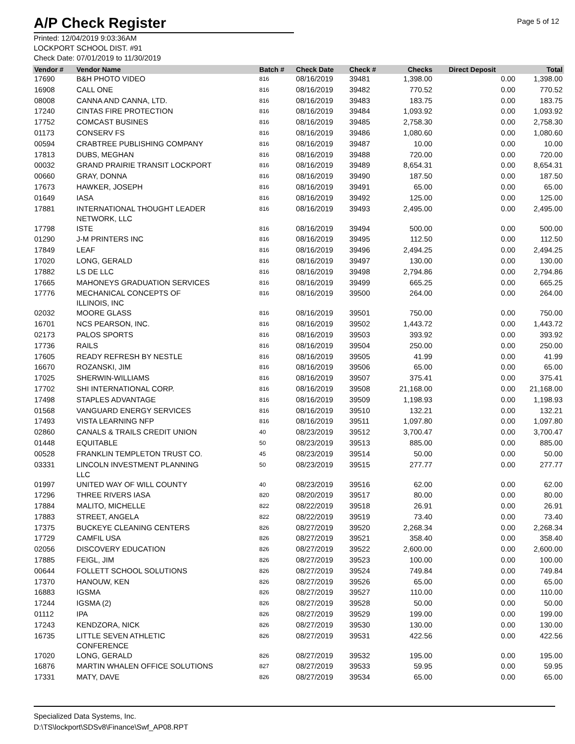A/P Check Register
Page 5 of 12
Printed: 12/04/2019 9:03:36AM
LOCKPORT SCHOOL DIST. #91
Check Date: 07/01/2019 to 11/30/2019
| Vendor # | Vendor Name | Batch # | Check Date | Check # | Checks | Direct Deposit | Total |
| --- | --- | --- | --- | --- | --- | --- | --- |
| 17690 | B&H PHOTO VIDEO | 816 | 08/16/2019 | 39481 | 1,398.00 | 0.00 | 1,398.00 |
| 16908 | CALL ONE | 816 | 08/16/2019 | 39482 | 770.52 | 0.00 | 770.52 |
| 08008 | CANNA AND CANNA, LTD. | 816 | 08/16/2019 | 39483 | 183.75 | 0.00 | 183.75 |
| 17240 | CINTAS FIRE PROTECTION | 816 | 08/16/2019 | 39484 | 1,093.92 | 0.00 | 1,093.92 |
| 17752 | COMCAST BUSINES | 816 | 08/16/2019 | 39485 | 2,758.30 | 0.00 | 2,758.30 |
| 01173 | CONSERV FS | 816 | 08/16/2019 | 39486 | 1,080.60 | 0.00 | 1,080.60 |
| 00594 | CRABTREE PUBLISHING COMPANY | 816 | 08/16/2019 | 39487 | 10.00 | 0.00 | 10.00 |
| 17813 | DUBS, MEGHAN | 816 | 08/16/2019 | 39488 | 720.00 | 0.00 | 720.00 |
| 00032 | GRAND PRAIRIE TRANSIT LOCKPORT | 816 | 08/16/2019 | 39489 | 8,654.31 | 0.00 | 8,654.31 |
| 00660 | GRAY, DONNA | 816 | 08/16/2019 | 39490 | 187.50 | 0.00 | 187.50 |
| 17673 | HAWKER, JOSEPH | 816 | 08/16/2019 | 39491 | 65.00 | 0.00 | 65.00 |
| 01649 | IASA | 816 | 08/16/2019 | 39492 | 125.00 | 0.00 | 125.00 |
| 17881 | INTERNATIONAL THOUGHT LEADER NETWORK, LLC | 816 | 08/16/2019 | 39493 | 2,495.00 | 0.00 | 2,495.00 |
| 17798 | ISTE | 816 | 08/16/2019 | 39494 | 500.00 | 0.00 | 500.00 |
| 01290 | J-M PRINTERS INC | 816 | 08/16/2019 | 39495 | 112.50 | 0.00 | 112.50 |
| 17849 | LEAF | 816 | 08/16/2019 | 39496 | 2,494.25 | 0.00 | 2,494.25 |
| 17020 | LONG, GERALD | 816 | 08/16/2019 | 39497 | 130.00 | 0.00 | 130.00 |
| 17882 | LS DE LLC | 816 | 08/16/2019 | 39498 | 2,794.86 | 0.00 | 2,794.86 |
| 17665 | MAHONEYS GRADUATION SERVICES | 816 | 08/16/2019 | 39499 | 665.25 | 0.00 | 665.25 |
| 17776 | MECHANICAL CONCEPTS OF ILLINOIS, INC | 816 | 08/16/2019 | 39500 | 264.00 | 0.00 | 264.00 |
| 02032 | MOORE GLASS | 816 | 08/16/2019 | 39501 | 750.00 | 0.00 | 750.00 |
| 16701 | NCS PEARSON, INC. | 816 | 08/16/2019 | 39502 | 1,443.72 | 0.00 | 1,443.72 |
| 02173 | PALOS SPORTS | 816 | 08/16/2019 | 39503 | 393.92 | 0.00 | 393.92 |
| 17736 | RAILS | 816 | 08/16/2019 | 39504 | 250.00 | 0.00 | 250.00 |
| 17605 | READY REFRESH BY NESTLE | 816 | 08/16/2019 | 39505 | 41.99 | 0.00 | 41.99 |
| 16670 | ROZANSKI, JIM | 816 | 08/16/2019 | 39506 | 65.00 | 0.00 | 65.00 |
| 17025 | SHERWIN-WILLIAMS | 816 | 08/16/2019 | 39507 | 375.41 | 0.00 | 375.41 |
| 17702 | SHI INTERNATIONAL CORP. | 816 | 08/16/2019 | 39508 | 21,168.00 | 0.00 | 21,168.00 |
| 17498 | STAPLES ADVANTAGE | 816 | 08/16/2019 | 39509 | 1,198.93 | 0.00 | 1,198.93 |
| 01568 | VANGUARD ENERGY SERVICES | 816 | 08/16/2019 | 39510 | 132.21 | 0.00 | 132.21 |
| 17493 | VISTA LEARNING NFP | 816 | 08/16/2019 | 39511 | 1,097.80 | 0.00 | 1,097.80 |
| 02860 | CANALS & TRAILS CREDIT UNION | 40 | 08/23/2019 | 39512 | 3,700.47 | 0.00 | 3,700.47 |
| 01448 | EQUITABLE | 50 | 08/23/2019 | 39513 | 885.00 | 0.00 | 885.00 |
| 00528 | FRANKLIN TEMPLETON TRUST CO. | 45 | 08/23/2019 | 39514 | 50.00 | 0.00 | 50.00 |
| 03331 | LINCOLN INVESTMENT PLANNING LLC | 50 | 08/23/2019 | 39515 | 277.77 | 0.00 | 277.77 |
| 01997 | UNITED WAY OF WILL COUNTY | 40 | 08/23/2019 | 39516 | 62.00 | 0.00 | 62.00 |
| 17296 | THREE RIVERS IASA | 820 | 08/20/2019 | 39517 | 80.00 | 0.00 | 80.00 |
| 17884 | MALITO, MICHELLE | 822 | 08/22/2019 | 39518 | 26.91 | 0.00 | 26.91 |
| 17883 | STREET, ANGELA | 822 | 08/22/2019 | 39519 | 73.40 | 0.00 | 73.40 |
| 17375 | BUCKEYE CLEANING CENTERS | 826 | 08/27/2019 | 39520 | 2,268.34 | 0.00 | 2,268.34 |
| 17729 | CAMFIL USA | 826 | 08/27/2019 | 39521 | 358.40 | 0.00 | 358.40 |
| 02056 | DISCOVERY EDUCATION | 826 | 08/27/2019 | 39522 | 2,600.00 | 0.00 | 2,600.00 |
| 17885 | FEIGL, JIM | 826 | 08/27/2019 | 39523 | 100.00 | 0.00 | 100.00 |
| 00644 | FOLLETT SCHOOL SOLUTIONS | 826 | 08/27/2019 | 39524 | 749.84 | 0.00 | 749.84 |
| 17370 | HANOUW, KEN | 826 | 08/27/2019 | 39526 | 65.00 | 0.00 | 65.00 |
| 16883 | IGSMA | 826 | 08/27/2019 | 39527 | 110.00 | 0.00 | 110.00 |
| 17244 | IGSMA (2) | 826 | 08/27/2019 | 39528 | 50.00 | 0.00 | 50.00 |
| 01112 | IPA | 826 | 08/27/2019 | 39529 | 199.00 | 0.00 | 199.00 |
| 17243 | KENDZORA, NICK | 826 | 08/27/2019 | 39530 | 130.00 | 0.00 | 130.00 |
| 16735 | LITTLE SEVEN ATHLETIC CONFERENCE | 826 | 08/27/2019 | 39531 | 422.56 | 0.00 | 422.56 |
| 17020 | LONG, GERALD | 826 | 08/27/2019 | 39532 | 195.00 | 0.00 | 195.00 |
| 16876 | MARTIN WHALEN OFFICE SOLUTIONS | 827 | 08/27/2019 | 39533 | 59.95 | 0.00 | 59.95 |
| 17331 | MATY, DAVE | 826 | 08/27/2019 | 39534 | 65.00 | 0.00 | 65.00 |
Specialized Data Systems, Inc.
D:\TS\lockport\SDSv8\Finance\Swf_AP08.RPT